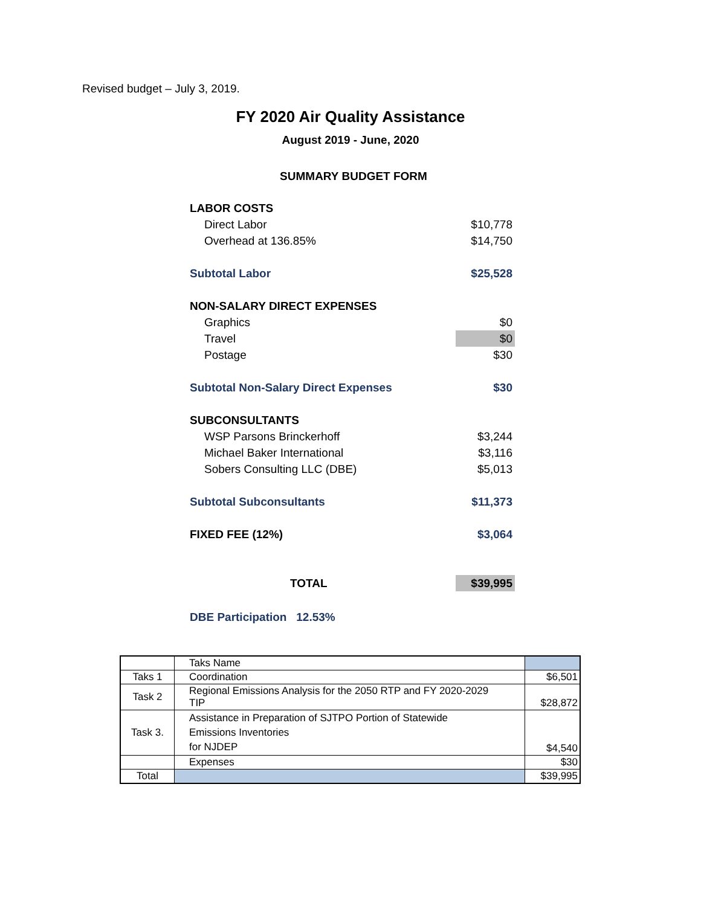Revised budget – July 3, 2019.
FY 2020 Air Quality Assistance
August 2019 - June, 2020
SUMMARY BUDGET FORM
| LABOR COSTS | |
| Direct Labor | $10,778 |
| Overhead at 136.85% | $14,750 |
| Subtotal Labor | $25,528 |
| NON-SALARY DIRECT EXPENSES | |
| Graphics | $0 |
| Travel | $0 |
| Postage | $30 |
| Subtotal Non-Salary Direct Expenses | $30 |
| SUBCONSULTANTS | |
| WSP Parsons Brinckerhoff | $3,244 |
| Michael Baker International | $3,116 |
| Sobers Consulting LLC (DBE) | $5,013 |
| Subtotal Subconsultants | $11,373 |
| FIXED FEE (12%) | $3,064 |
| TOTAL | $39,995 |
| DBE Participation 12.53% | |
| | Taks Name | |
| Taks 1 | Coordination | $6,501 |
| Task 2 | Regional Emissions Analysis for the 2050 RTP and FY 2020-2029 TIP | $28,872 |
| Task 3. | Assistance in Preparation of SJTPO Portion of Statewide Emissions Inventories for NJDEP | $4,540 |
| | Expenses | $30 |
| Total | | $39,995 |